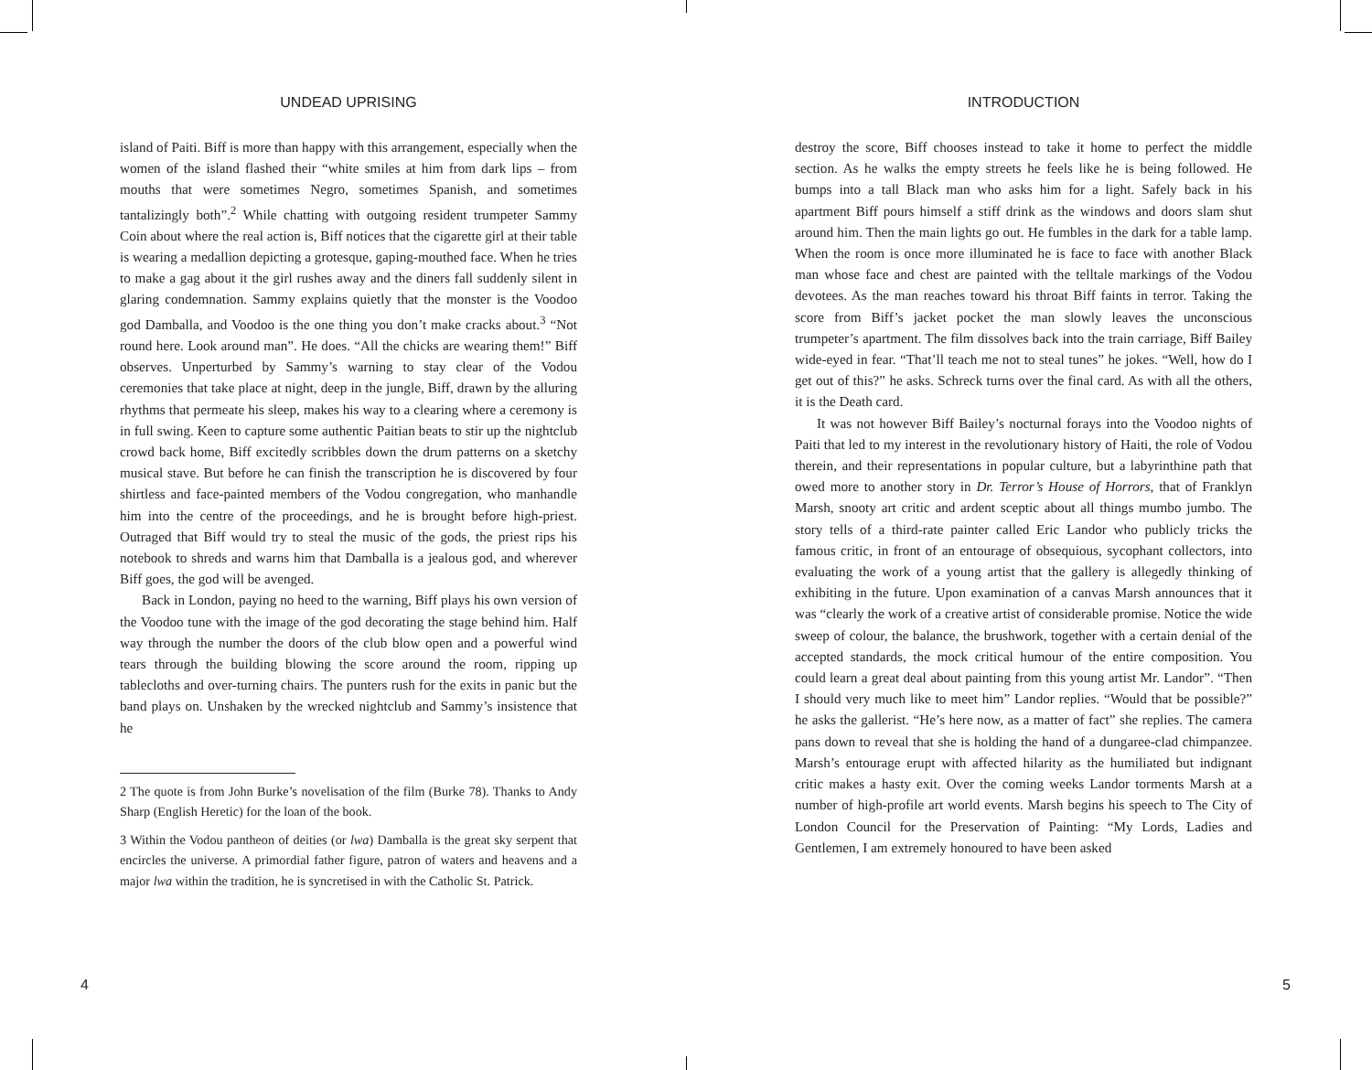UNDEAD UPRISING
island of Paiti. Biff is more than happy with this arrangement, especially when the women of the island flashed their “white smiles at him from dark lips – from mouths that were sometimes Negro, sometimes Spanish, and sometimes tantalizingly both”.<sup>2</sup> While chatting with outgoing resident trumpeter Sammy Coin about where the real action is, Biff notices that the cigarette girl at their table is wearing a medallion depicting a grotesque, gaping-mouthed face. When he tries to make a gag about it the girl rushes away and the diners fall suddenly silent in glaring condemnation. Sammy explains quietly that the monster is the Voodoo god Damballa, and Voodoo is the one thing you don’t make cracks about.<sup>3</sup> “Not round here. Look around man”. He does. “All the chicks are wearing them!” Biff observes. Unperturbed by Sammy’s warning to stay clear of the Vodou ceremonies that take place at night, deep in the jungle, Biff, drawn by the alluring rhythms that permeate his sleep, makes his way to a clearing where a ceremony is in full swing. Keen to capture some authentic Paitian beats to stir up the nightclub crowd back home, Biff excitedly scribbles down the drum patterns on a sketchy musical stave. But before he can finish the transcription he is discovered by four shirtless and face-painted members of the Vodou congregation, who manhandle him into the centre of the proceedings, and he is brought before high-priest. Outraged that Biff would try to steal the music of the gods, the priest rips his notebook to shreds and warns him that Damballa is a jealous god, and wherever Biff goes, the god will be avenged.
Back in London, paying no heed to the warning, Biff plays his own version of the Voodoo tune with the image of the god decorating the stage behind him. Half way through the number the doors of the club blow open and a powerful wind tears through the building blowing the score around the room, ripping up tablecloths and over-turning chairs. The punters rush for the exits in panic but the band plays on. Unshaken by the wrecked nightclub and Sammy’s insistence that he
2 The quote is from John Burke’s novelisation of the film (Burke 78). Thanks to Andy Sharp (English Heretic) for the loan of the book.
3 Within the Vodou pantheon of deities (or lwa) Damballa is the great sky serpent that encircles the universe. A primordial father figure, patron of waters and heavens and a major lwa within the tradition, he is syncretised in with the Catholic St. Patrick.
INTRODUCTION
destroy the score, Biff chooses instead to take it home to perfect the middle section. As he walks the empty streets he feels like he is being followed. He bumps into a tall Black man who asks him for a light. Safely back in his apartment Biff pours himself a stiff drink as the windows and doors slam shut around him. Then the main lights go out. He fumbles in the dark for a table lamp. When the room is once more illuminated he is face to face with another Black man whose face and chest are painted with the telltale markings of the Vodou devotees. As the man reaches toward his throat Biff faints in terror. Taking the score from Biff’s jacket pocket the man slowly leaves the unconscious trumpeter’s apartment. The film dissolves back into the train carriage, Biff Bailey wide-eyed in fear. “That’ll teach me not to steal tunes” he jokes. “Well, how do I get out of this?” he asks. Schreck turns over the final card. As with all the others, it is the Death card.
It was not however Biff Bailey’s nocturnal forays into the Voodoo nights of Paiti that led to my interest in the revolutionary history of Haiti, the role of Vodou therein, and their representations in popular culture, but a labyrinthine path that owed more to another story in Dr. Terror’s House of Horrors, that of Franklyn Marsh, snooty art critic and ardent sceptic about all things mumbo jumbo. The story tells of a third-rate painter called Eric Landor who publicly tricks the famous critic, in front of an entourage of obsequious, sycophant collectors, into evaluating the work of a young artist that the gallery is allegedly thinking of exhibiting in the future. Upon examination of a canvas Marsh announces that it was “clearly the work of a creative artist of considerable promise. Notice the wide sweep of colour, the balance, the brushwork, together with a certain denial of the accepted standards, the mock critical humour of the entire composition. You could learn a great deal about painting from this young artist Mr. Landor”. “Then I should very much like to meet him” Landor replies. “Would that be possible?” he asks the gallerist. “He’s here now, as a matter of fact” she replies. The camera pans down to reveal that she is holding the hand of a dungaree-clad chimpanzee. Marsh’s entourage erupt with affected hilarity as the humiliated but indignant critic makes a hasty exit. Over the coming weeks Landor torments Marsh at a number of high-profile art world events. Marsh begins his speech to The City of London Council for the Preservation of Painting: “My Lords, Ladies and Gentlemen, I am extremely honoured to have been asked
4 5